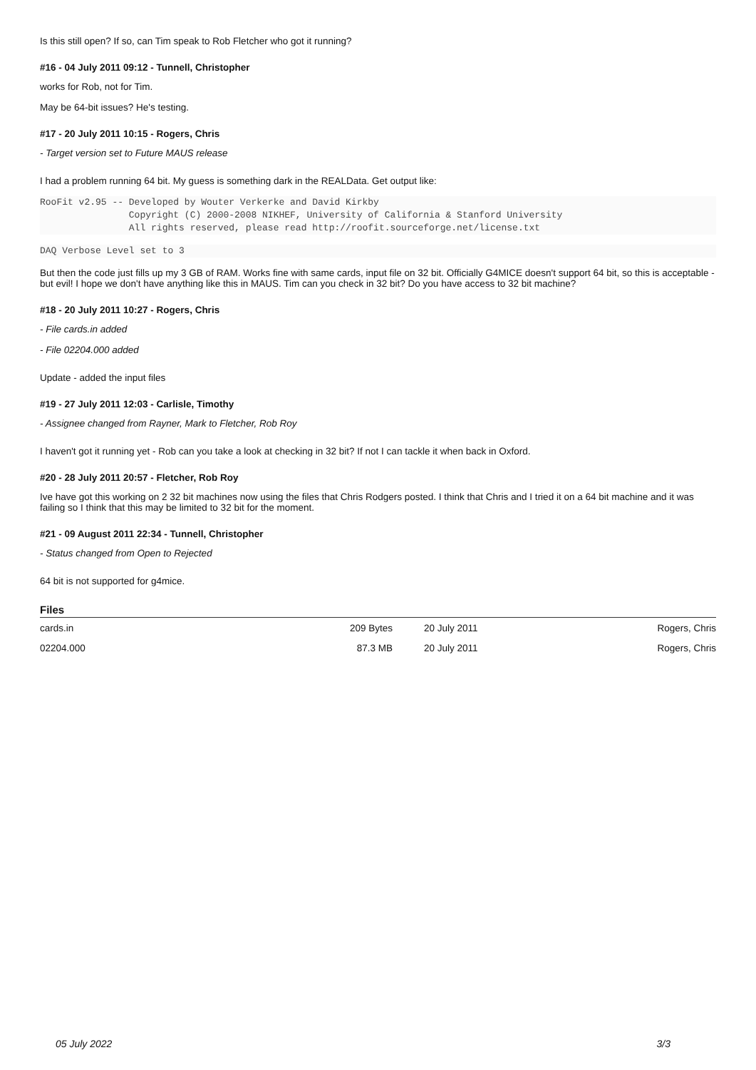Is this still open? If so, can Tim speak to Rob Fletcher who got it running?
#16 - 04 July 2011 09:12 - Tunnell, Christopher
works for Rob, not for Tim.
May be 64-bit issues? He's testing.
#17 - 20 July 2011 10:15 - Rogers, Chris
- Target version set to Future MAUS release
I had a problem running 64 bit. My guess is something dark in the REALData. Get output like:
RooFit v2.95 -- Developed by Wouter Verkerke and David Kirkby
                Copyright (C) 2000-2008 NIKHEF, University of California & Stanford University
                All rights reserved, please read http://roofit.sourceforge.net/license.txt
DAQ Verbose Level set to 3
But then the code just fills up my 3 GB of RAM. Works fine with same cards, input file on 32 bit. Officially G4MICE doesn't support 64 bit, so this is acceptable - but evil! I hope we don't have anything like this in MAUS. Tim can you check in 32 bit? Do you have access to 32 bit machine?
#18 - 20 July 2011 10:27 - Rogers, Chris
- File cards.in added
- File 02204.000 added
Update - added the input files
#19 - 27 July 2011 12:03 - Carlisle, Timothy
- Assignee changed from Rayner, Mark to Fletcher, Rob Roy
I haven't got it running yet - Rob can you take a look at checking in 32 bit? If not I can tackle it when back in Oxford.
#20 - 28 July 2011 20:57 - Fletcher, Rob Roy
Ive have got this working on 2 32 bit machines now using the files that Chris Rodgers posted. I think that Chris and I tried it on a 64 bit machine and it was failing so I think that this may be limited to 32 bit for the moment.
#21 - 09 August 2011 22:34 - Tunnell, Christopher
- Status changed from Open to Rejected
64 bit is not supported for g4mice.
Files
| cards.in | 209 Bytes | 20 July 2011 | Rogers, Chris |
| 02204.000 | 87.3 MB | 20 July 2011 | Rogers, Chris |
05 July 2022 3/3